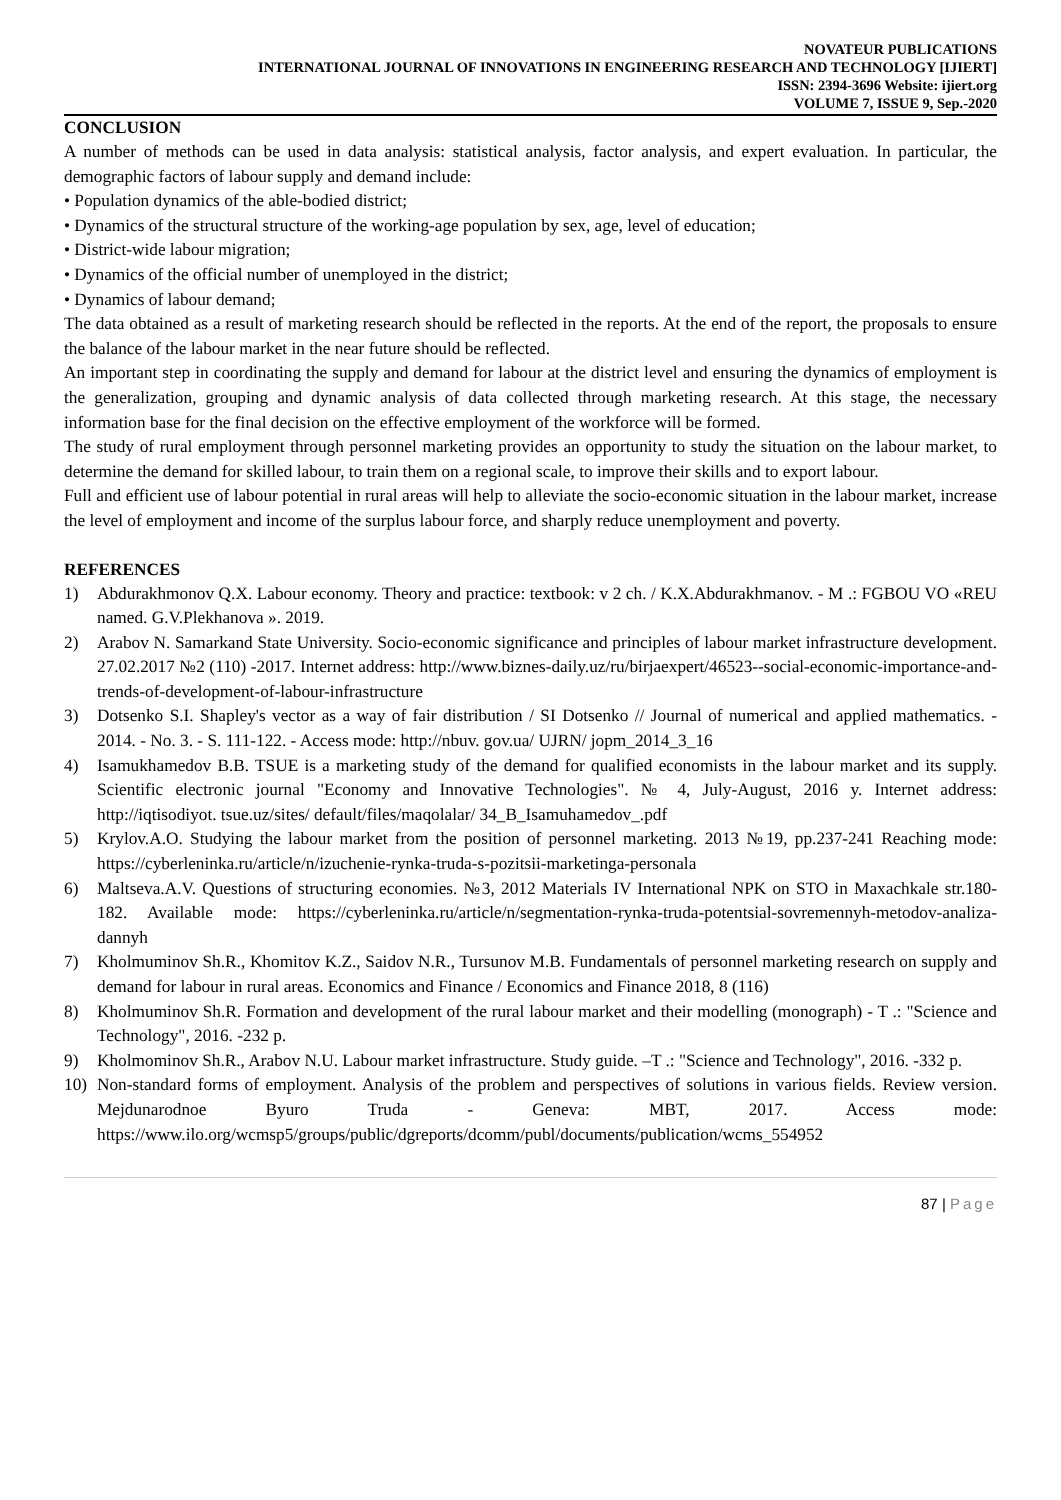NOVATEUR PUBLICATIONS
INTERNATIONAL JOURNAL OF INNOVATIONS IN ENGINEERING RESEARCH AND TECHNOLOGY [IJIERT]
ISSN: 2394-3696 Website: ijiert.org
VOLUME 7, ISSUE 9, Sep.-2020
CONCLUSION
A number of methods can be used in data analysis: statistical analysis, factor analysis, and expert evaluation. In particular, the demographic factors of labour supply and demand include:
• Population dynamics of the able-bodied district;
• Dynamics of the structural structure of the working-age population by sex, age, level of education;
• District-wide labour migration;
• Dynamics of the official number of unemployed in the district;
• Dynamics of labour demand;
The data obtained as a result of marketing research should be reflected in the reports. At the end of the report, the proposals to ensure the balance of the labour market in the near future should be reflected.
An important step in coordinating the supply and demand for labour at the district level and ensuring the dynamics of employment is the generalization, grouping and dynamic analysis of data collected through marketing research. At this stage, the necessary information base for the final decision on the effective employment of the workforce will be formed.
The study of rural employment through personnel marketing provides an opportunity to study the situation on the labour market, to determine the demand for skilled labour, to train them on a regional scale, to improve their skills and to export labour.
Full and efficient use of labour potential in rural areas will help to alleviate the socio-economic situation in the labour market, increase the level of employment and income of the surplus labour force, and sharply reduce unemployment and poverty.
REFERENCES
1) Abdurakhmonov Q.X. Labour economy. Theory and practice: textbook: v 2 ch. / K.X.Abdurakhmanov. - M .: FGBOU VO «REU named. G.V.Plekhanova ». 2019.
2) Arabov N. Samarkand State University. Socio-economic significance and principles of labour market infrastructure development. 27.02.2017 №2 (110) -2017. Internet address: http://www.biznes-daily.uz/ru/birjaexpert/46523--social-economic-importance-and-trends-of-development-of-labour-infrastructure
3) Dotsenko S.I. Shapley's vector as a way of fair distribution / SI Dotsenko // Journal of numerical and applied mathematics. - 2014. - No. 3. - S. 111-122. - Access mode: http://nbuv. gov.ua/ UJRN/ jopm_2014_3_16
4) Isamukhamedov B.B. TSUE is a marketing study of the demand for qualified economists in the labour market and its supply. Scientific electronic journal "Economy and Innovative Technologies". № 4, July-August, 2016 y. Internet address: http://iqtisodiyot. tsue.uz/sites/ default/files/maqolalar/ 34_B_Isamuhamedov_.pdf
5) Krylov.A.O. Studying the labour market from the position of personnel marketing. 2013 №19, pp.237-241 Reaching mode: https://cyberleninka.ru/article/n/izuchenie-rynka-truda-s-pozitsii-marketinga-personala
6) Maltseva.A.V. Questions of structuring economies. №3, 2012 Materials IV International NPK on STO in Maxachkale str.180-182. Available mode: https://cyberleninka.ru/article/n/segmentation-rynka-truda-potentsial-sovremennyh-metodov-analiza-dannyh
7) Kholmuminov Sh.R., Khomitov K.Z., Saidov N.R., Tursunov M.B. Fundamentals of personnel marketing research on supply and demand for labour in rural areas. Economics and Finance / Economics and Finance 2018, 8 (116)
8) Kholmuminov Sh.R. Formation and development of the rural labour market and their modelling (monograph) - T .: "Science and Technology", 2016. -232 p.
9) Kholmominov Sh.R., Arabov N.U. Labour market infrastructure. Study guide. –T .: "Science and Technology", 2016. -332 p.
10) Non-standard forms of employment. Analysis of the problem and perspectives of solutions in various fields. Review version. Mejdunarodnoe Byuro Truda - Geneva: MBT, 2017. Access mode: https://www.ilo.org/wcmsp5/groups/public/dgreports/dcomm/publ/documents/publication/wcms_554952
87 | Page